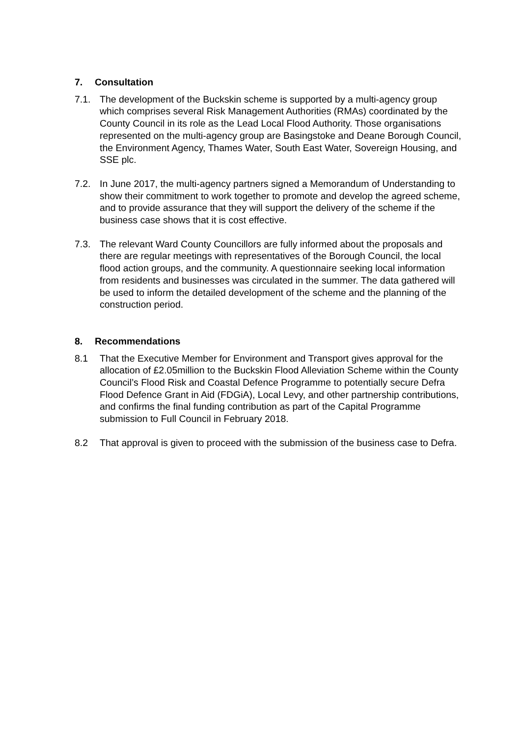7. Consultation
7.1. The development of the Buckskin scheme is supported by a multi-agency group which comprises several Risk Management Authorities (RMAs) coordinated by the County Council in its role as the Lead Local Flood Authority. Those organisations represented on the multi-agency group are Basingstoke and Deane Borough Council, the Environment Agency, Thames Water, South East Water, Sovereign Housing, and SSE plc.
7.2. In June 2017, the multi-agency partners signed a Memorandum of Understanding to show their commitment to work together to promote and develop the agreed scheme, and to provide assurance that they will support the delivery of the scheme if the business case shows that it is cost effective.
7.3. The relevant Ward County Councillors are fully informed about the proposals and there are regular meetings with representatives of the Borough Council, the local flood action groups, and the community. A questionnaire seeking local information from residents and businesses was circulated in the summer. The data gathered will be used to inform the detailed development of the scheme and the planning of the construction period.
8. Recommendations
8.1 That the Executive Member for Environment and Transport gives approval for the allocation of £2.05million to the Buckskin Flood Alleviation Scheme within the County Council’s Flood Risk and Coastal Defence Programme to potentially secure Defra Flood Defence Grant in Aid (FDGiA), Local Levy, and other partnership contributions, and confirms the final funding contribution as part of the Capital Programme submission to Full Council in February 2018.
8.2 That approval is given to proceed with the submission of the business case to Defra.